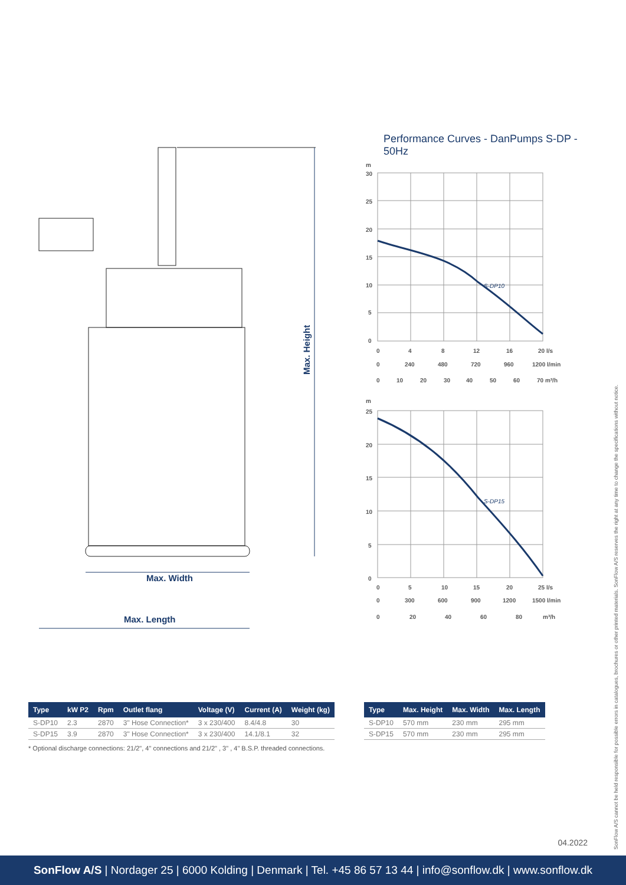Max. Height
Max. Width
Max. Length
Performance Curves - DanPumps S-DP - 50Hz
m
S-DP10
30
25
20
15
10
5
0
0 4 8 12 16 20 l/s
0 240 480 720 960 1200 l/min
0 10 20 30 40 50 60 70 m³/h
m
S-DP15
25
20
15
10
5
0
0 5 10 15 20 25 l/s
0 300 600 900 1200 1500 l/min
0 20 40 60 80 m³/h
| Type | kW P2 | Rpm | Outlet flang | Voltage (V) | Current (A) | Weight (kg) |
| --- | --- | --- | --- | --- | --- | --- |
| S-DP10 | 2.3 | 2870 | 3" Hose Connection* | 3 x 230/400 | 8.4/4.8 | 30 |
| S-DP15 | 3.9 | 2870 | 3" Hose Connection* | 3 x 230/400 | 14.1/8.1 | 32 |
| Type | Max. Height | Max. Width | Max. Length |
| --- | --- | --- | --- |
| S-DP10 | 570 mm | 230 mm | 295 mm |
| S-DP15 | 570 mm | 230 mm | 295 mm |
* Optional discharge connections: 21/2", 4" connections and 21/2" , 3" , 4" B.S.P. threaded connections.
SonFlow A/S cannot be held responsible for possible errors in catalogues, brochures or other printed materials. SonFlow A/S reserves the right at any time to change the specifications without notice.
04.2022
SonFlow A/S | Nordager 25 | 6000 Kolding | Denmark | Tel. +45 86 57 13 44 | info@sonflow.dk | www.sonflow.dk